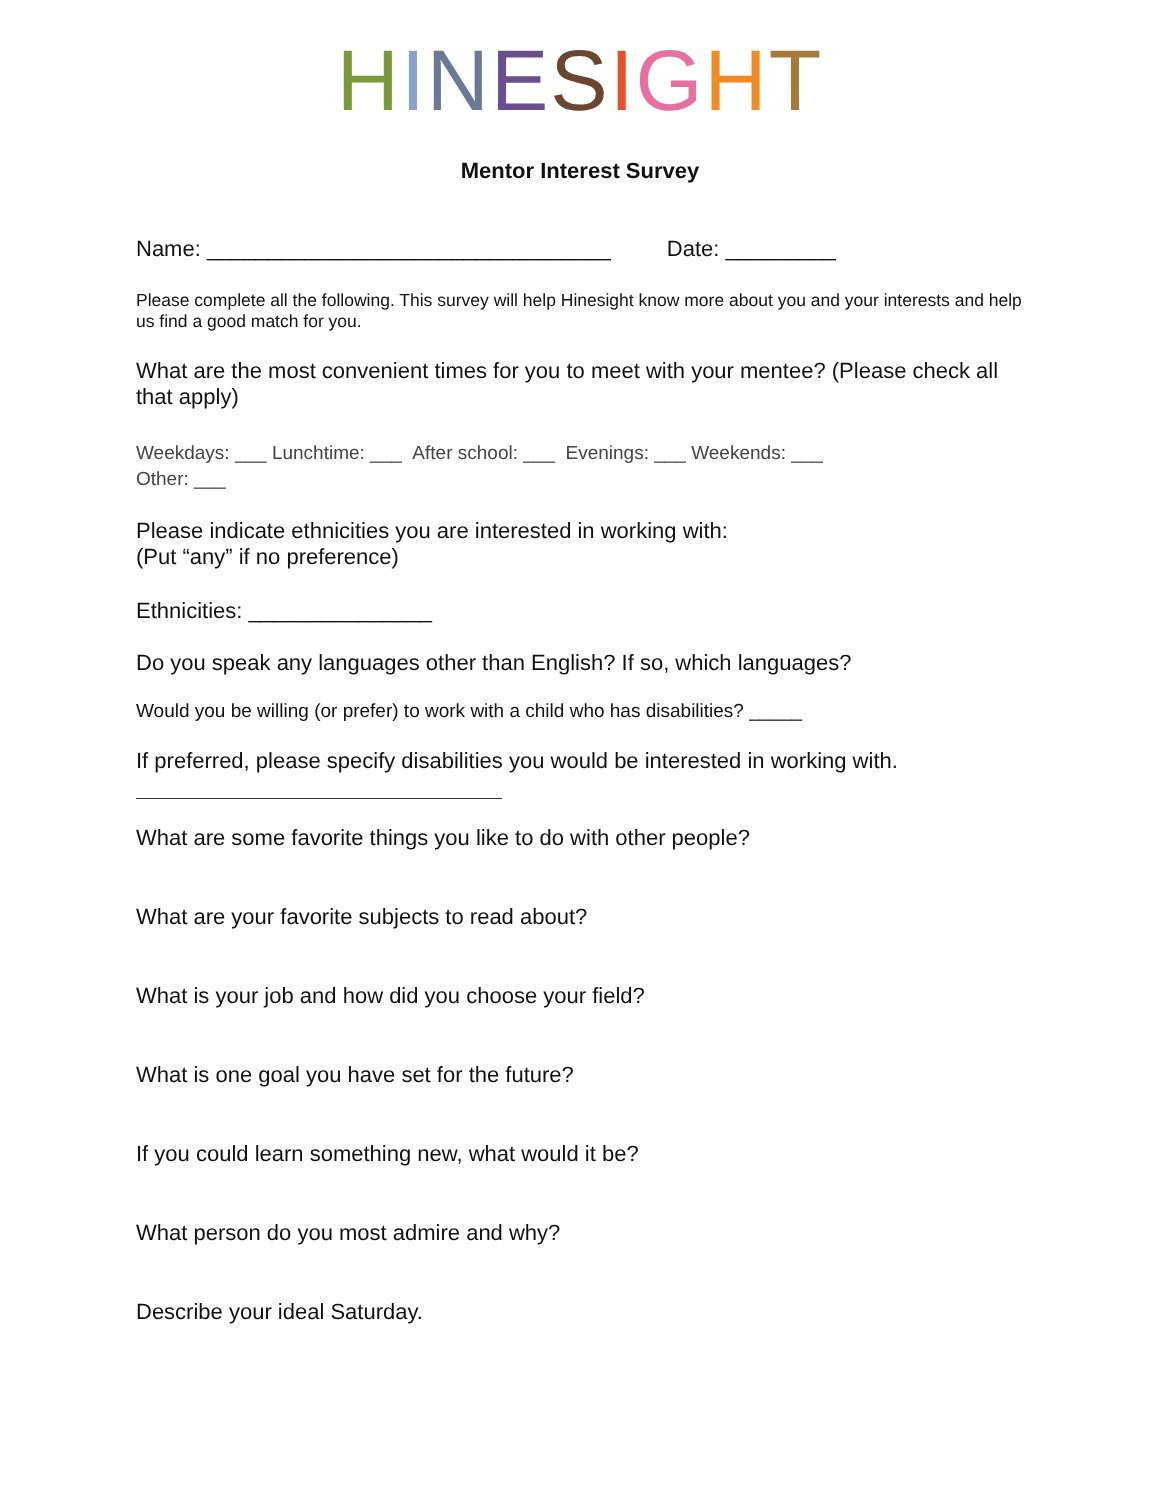HINESIGHT
Mentor Interest Survey
Name: _________________________________ Date: _________
Please complete all the following. This survey will help Hinesight know more about you and your interests and help us find a good match for you.
What are the most convenient times for you to meet with your mentee? (Please check all that apply)
Weekdays: ___ Lunchtime: ___ After school: ___ Evenings: ___ Weekends: ___
Other: ___
Please indicate ethnicities you are interested in working with:
(Put “any” if no preference)
Ethnicities: _______________
Do you speak any languages other than English? If so, which languages?
Would you be willing (or prefer) to work with a child who has disabilities? _____
If preferred, please specify disabilities you would be interested in working with.
What are some favorite things you like to do with other people?
What are your favorite subjects to read about?
What is your job and how did you choose your field?
What is one goal you have set for the future?
If you could learn something new, what would it be?
What person do you most admire and why?
Describe your ideal Saturday.